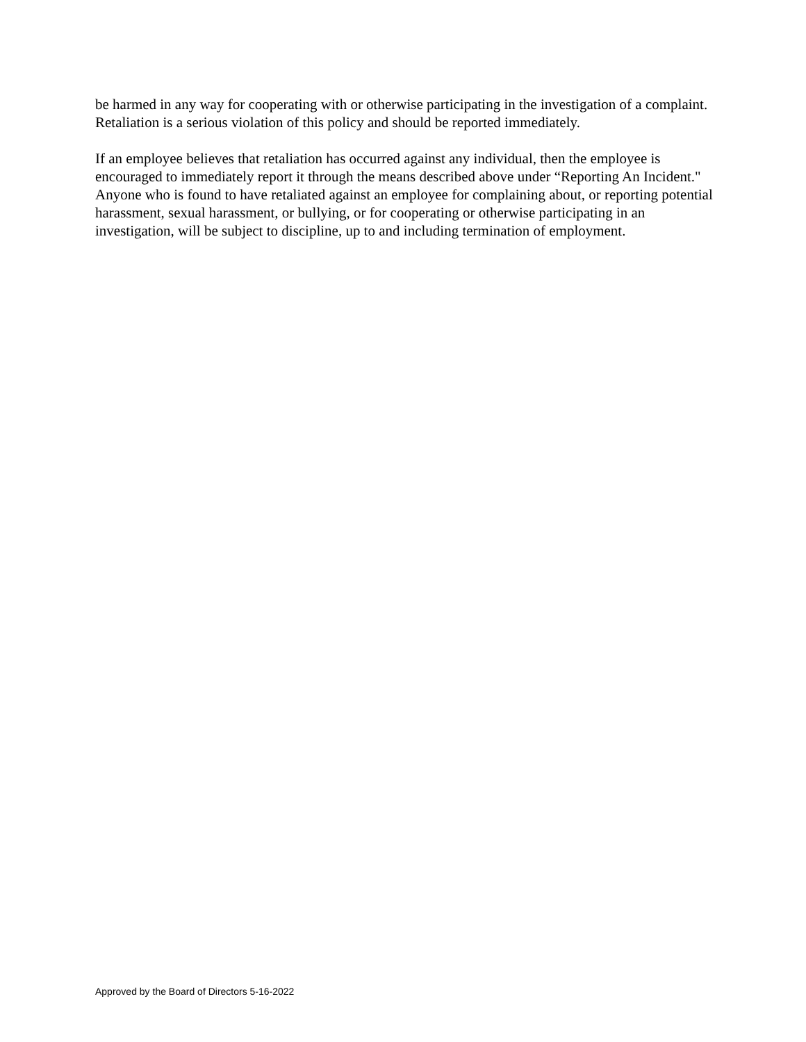be harmed in any way for cooperating with or otherwise participating in the investigation of a complaint. Retaliation is a serious violation of this policy and should be reported immediately.
If an employee believes that retaliation has occurred against any individual, then the employee is encouraged to immediately report it through the means described above under “Reporting An Incident." Anyone who is found to have retaliated against an employee for complaining about, or reporting potential harassment, sexual harassment, or bullying, or for cooperating or otherwise participating in an investigation, will be subject to discipline, up to and including termination of employment.
Approved by the Board of Directors 5-16-2022